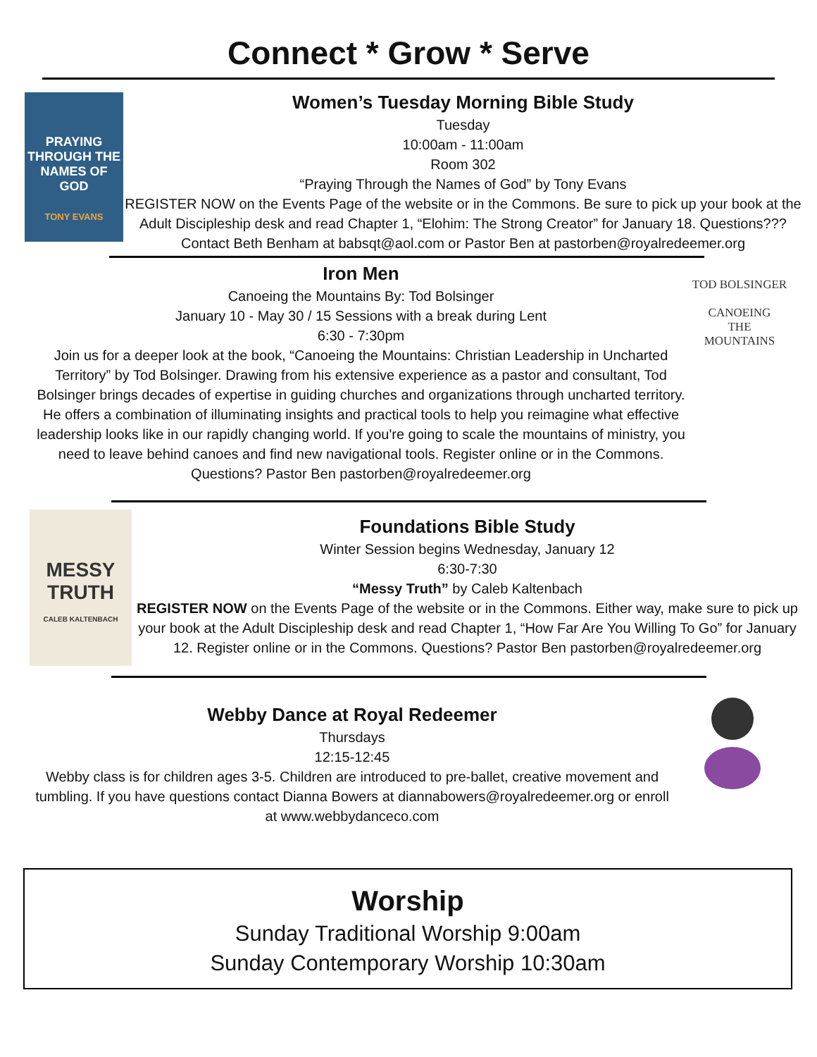Connect * Grow * Serve
PRAYING THROUGH THE NAMES OF GOD
TONY EVANS
Women’s Tuesday Morning Bible Study
Tuesday
10:00am - 11:00am
Room 302
“Praying Through the Names of God” by Tony Evans
REGISTER NOW on the Events Page of the website or in the Commons. Be sure to pick up your book at the Adult Discipleship desk and read Chapter 1, “Elohim: The Strong Creator” for January 18. Questions??? Contact Beth Benham at babsqt@aol.com or Pastor Ben at pastorben@royalredeemer.org
Iron Men
Canoeing the Mountains By: Tod Bolsinger
January 10 - May 30 / 15 Sessions with a break during Lent
6:30 - 7:30pm
Join us for a deeper look at the book, “Canoeing the Mountains: Christian Leadership in Uncharted Territory” by Tod Bolsinger. Drawing from his extensive experience as a pastor and consultant, Tod Bolsinger brings decades of expertise in guiding churches and organizations through uncharted territory. He offers a combination of illuminating insights and practical tools to help you reimagine what effective leadership looks like in our rapidly changing world. If you're going to scale the mountains of ministry, you need to leave behind canoes and find new navigational tools. Register online or in the Commons. Questions? Pastor Ben pastorben@royalredeemer.org
TOD BOLSINGER
CANOEING
THE
MOUNTAINS
MESSY
TRUTH
CALEB KALTENBACH
Foundations Bible Study
Winter Session begins Wednesday, January 12
6:30-7:30
“Messy Truth” by Caleb Kaltenbach
REGISTER NOW on the Events Page of the website or in the Commons. Either way, make sure to pick up your book at the Adult Discipleship desk and read Chapter 1, “How Far Are You Willing To Go” for January 12. Register online or in the Commons. Questions? Pastor Ben pastorben@royalredeemer.org
Webby Dance at Royal Redeemer
Thursdays
12:15-12:45
Webby class is for children ages 3-5. Children are introduced to pre-ballet, creative movement and tumbling. If you have questions contact Dianna Bowers at diannabowers@royalredeemer.org or enroll at www.webbydanceco.com
Worship
Sunday Traditional Worship 9:00am
Sunday Contemporary Worship 10:30am